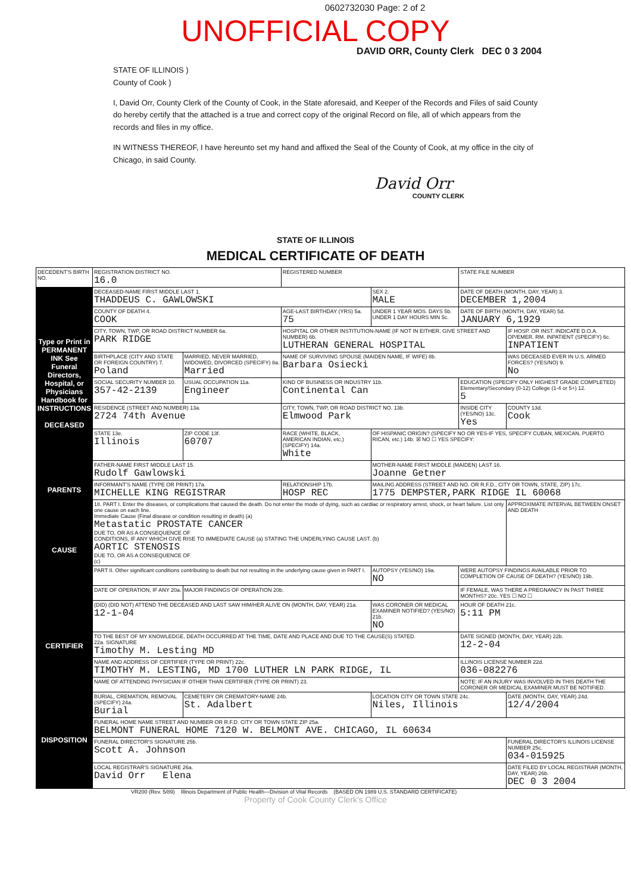0602732030 Page: 2 of 2
UNOFFICIAL COPY
DAVID ORR, County Clerk DEC 0 3 2004
STATE OF ILLINOIS )
County of Cook )
I, David Orr, County Clerk of the County of Cook, in the State aforesaid, and Keeper of the Records and Files of said County do hereby certify that the attached is a true and correct copy of the original Record on file, all of which appears from the records and files in my office.
IN WITNESS THEREOF, I have hereunto set my hand and affixed the Seal of the County of Cook, at my office in the city of Chicago, in said County.
David Orr
COUNTY CLERK
STATE OF ILLINOIS
MEDICAL CERTIFICATE OF DEATH
| DECEDENT'S BIRTH NO. | REGISTRATION DISTRICT NO. 16.0 | | REGISTERED NUMBER | | STATE FILE NUMBER | |
| Type or Print in PERMANENT INK See Funeral Directors, Hospital, or Physicians Handbook for INSTRUCTIONS DECEASED | DECEASED-NAME FIRST MIDDLE LAST 1. THADDEUS C. GAWLOWSKI | | | SEX 2. MALE | DATE OF DEATH (MONTH, DAY, YEAR) 3. DECEMBER 1,2004 | |
| | COUNTY OF DEATH 4. COOK | | AGE-LAST BIRTHDAY (YRS) 5a. 75 | UNDER 1 YEAR MOS. DAYS 5b. UNDER 1 DAY HOURS MIN 5c. | DATE OF BIRTH (MONTH, DAY, YEAR) 5d. JANUARY 6,1929 | |
| | CITY, TOWN, TWP, OR ROAD DISTRICT NUMBER 6a. PARK RIDGE | | HOSPITAL OR OTHER INSTITUTION-NAME (IF NOT IN EITHER, GIVE STREET AND NUMBER) 6b. LUTHERAN GENERAL HOSPITAL | | | IF HOSP. OR INST. INDICATE D.O.A. OP/EMER. RM. INPATIENT (SPECIFY) 6c. INPATIENT |
| | BIRTHPLACE (CITY AND STATE OR FOREIGN COUNTRY) 7. Poland | MARRIED, NEVER MARRIED, WIDOWED, DIVORCED (SPECIFY) 8a. Married | NAME OF SURVIVING SPOUSE (MAIDEN NAME, IF WIFE) 8b. Barbara Osiecki | | | WAS DECEASED EVER IN U.S. ARMED FORCES? (YES/NO) 9. No |
| | SOCIAL SECURITY NUMBER 10. 357-42-2139 | USUAL OCCUPATION 11a. Engineer | KIND OF BUSINESS OR INDUSTRY 11b. Continental Can | | EDUCATION (SPECIFY ONLY HIGHEST GRADE COMPLETED) Elementary/Secondary (0-12) College (1-4 or 5+) 12. 5 | |
| | RESIDENCE (STREET AND NUMBER) 13a. 2724 74th Avenue | | CITY, TOWN, TWP, OR ROAD DISTRICT NO. 13b. Elmwood Park | | INSIDE CITY (YES/NO) 13c. Yes | COUNTY 13d. Cook |
| | STATE 13e. Illinois | ZIP CODE 13f. 60707 | RACE (WHITE, BLACK, AMERICAN INDIAN, etc.) (SPECIFY) 14a. White | OF HISPANIC ORIGIN? (SPECIFY NO OR YES-IF YES, SPECIFY CUBAN, MEXICAN, PUERTO RICAN, etc.) 14b. ☒ NO ☐ YES SPECIFY: | | |
| | FATHER-NAME FIRST MIDDLE LAST 15. Rudolf Gawlowski | | | MOTHER-NAME FIRST MIDDLE (MAIDEN) LAST 16. Joanne Getner | | |
| PARENTS | INFORMANT'S NAME (TYPE OR PRINT) 17a. MICHELLE KING REGISTRAR | | RELATIONSHIP 17b. HOSP REC | MAILING ADDRESS (STREET AND NO. OR R.F.D., CITY OR TOWN, STATE, ZIP) 17c. 1775 DEMPSTER,PARK RIDGE IL 60068 | | |
| CAUSE | 18. PART I. Enter the diseases, or complications that caused the death. Do not enter the mode of dying, such as cardiac or respiratory arrest, shock, or heart failure. List only one cause on each line. Immediate Cause (Final disease or condition resulting in death) (a) Metastatic PROSTATE CANCER DUE TO, OR AS A CONSEQUENCE OF CONDITIONS, IF ANY WHICH GIVE RISE TO IMMEDIATE CAUSE (a) STATING THE UNDERLYING CAUSE LAST. (b) AORTIC STENOSIS DUE TO, OR AS A CONSEQUENCE OF (c) | | | | | APPROXIMATE INTERVAL BETWEEN ONSET AND DEATH |
| | PART II. Other significant conditions contributing to death but not resulting in the underlying cause given in PART I. | | | AUTOPSY (YES/NO) 19a. NO | WERE AUTOPSY FINDINGS AVAILABLE PRIOR TO COMPLETION OF CAUSE OF DEATH? (YES/NO) 19b. | |
| | DATE OF OPERATION, IF ANY 20a. | MAJOR FINDINGS OF OPERATION 20b. | | | IF FEMALE, WAS THERE A PREGNANCY IN PAST THREE MONTHS? 20c. YES ☐ NO ☐ | |
| CERTIFIER | (DID) (DID NOT) ATTEND THE DECEASED AND LAST SAW HIM/HER ALIVE ON (MONTH, DAY, YEAR) 21a. 12-1-04 | | | WAS CORONER OR MEDICAL EXAMINER NOTIFIED? (YES/NO) 21b. NO | HOUR OF DEATH 21c. 5:11 PM | |
| | TO THE BEST OF MY KNOWLEDGE, DEATH OCCURRED AT THE TIME, DATE AND PLACE AND DUE TO THE CAUSE(S) STATED. 22a. SIGNATURE Timothy M. Lesting MD | | | | DATE SIGNED (MONTH, DAY, YEAR) 22b. 12-2-04 | |
| | NAME AND ADDRESS OF CERTIFIER (TYPE OR PRINT) 22c. TIMOTHY M. LESTING, MD 1700 LUTHER LN PARK RIDGE, IL | | | | ILLINOIS LICENSE NUMBER 22d. 036-082276 | |
| | NAME OF ATTENDING PHYSICIAN IF OTHER THAN CERTIFIER (TYPE OR PRINT) 23. | | | | NOTE: IF AN INJURY WAS INVOLVED IN THIS DEATH THE CORONER OR MEDICAL EXAMINER MUST BE NOTIFIED. | |
| DISPOSITION | BURIAL, CREMATION, REMOVAL (SPECIFY) 24a. Burial | CEMETERY OR CREMATORY-NAME 24b. St. Adalbert | | LOCATION CITY OR TOWN STATE 24c. Niles, Illinois | | DATE (MONTH, DAY, YEAR) 24d. 12/4/2004 |
| | FUNERAL HOME NAME STREET AND NUMBER OR R.F.D. CITY OR TOWN STATE ZIP 25a. BELMONT FUNERAL HOME 7120 W. BELMONT AVE. CHICAGO, IL 60634 | | | | | |
| | FUNERAL DIRECTOR'S SIGNATURE 25b. Scott A. Johnson | | | | | FUNERAL DIRECTOR'S ILLINOIS LICENSE NUMBER 25c. 034-015925 |
| | LOCAL REGISTRAR'S SIGNATURE 26a. David Orr Elena | | | | | DATE FILED BY LOCAL REGISTRAR (MONTH, DAY, YEAR) 26b. DEC 0 3 2004 |
VR200 (Rev. 5/89) Illinois Department of Public Health—Division of Vital Records (BASED ON 1989 U.S. STANDARD CERTIFICATE)
Property of Cook County Clerk's Office